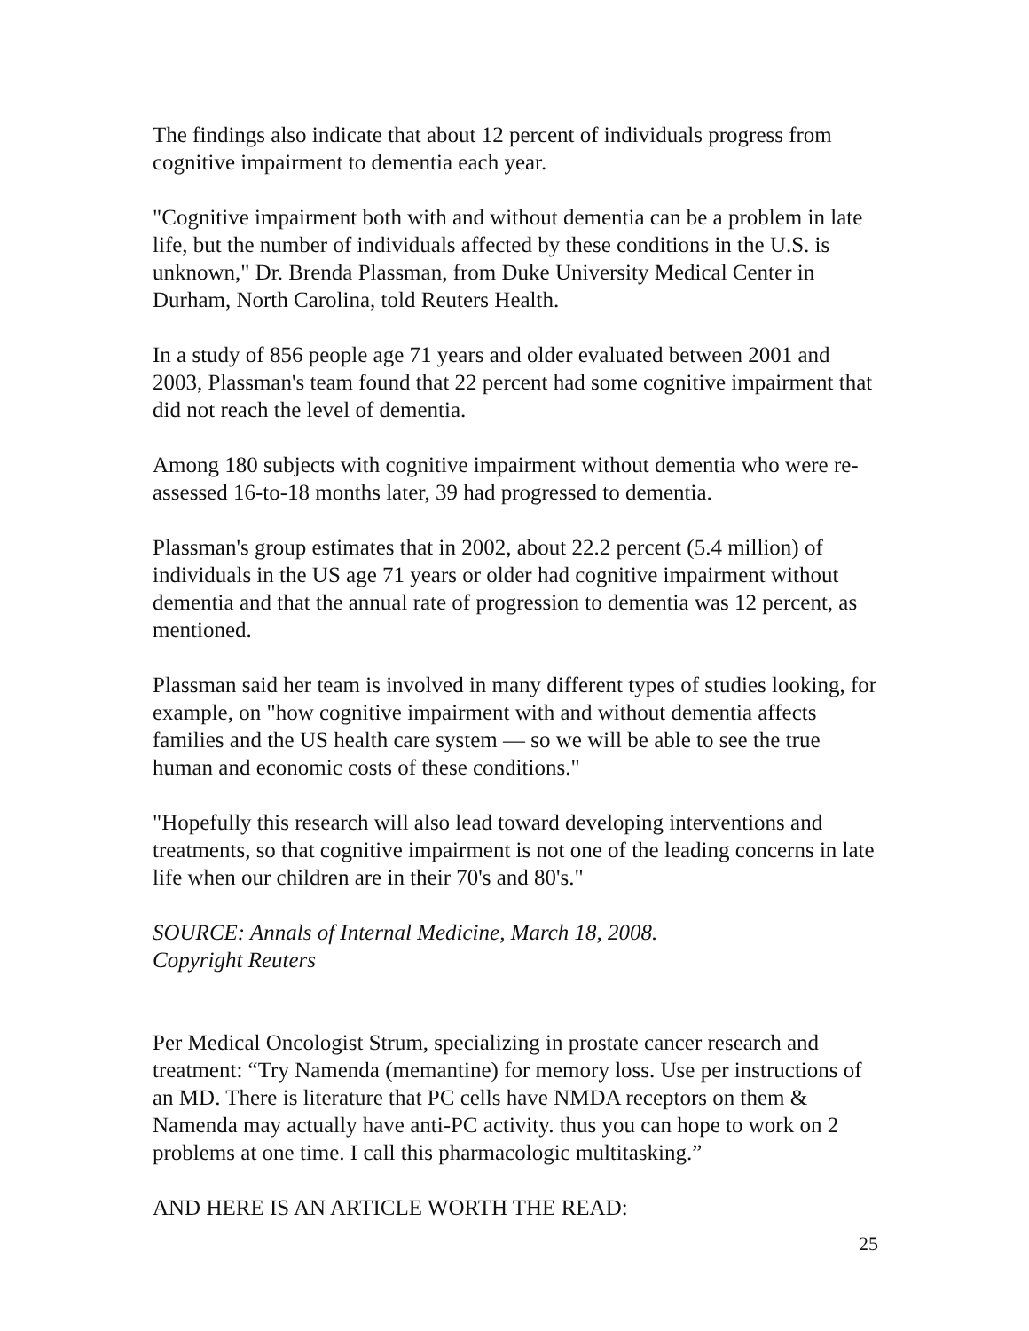The findings also indicate that about 12 percent of individuals progress from cognitive impairment to dementia each year.
"Cognitive impairment both with and without dementia can be a problem in late life, but the number of individuals affected by these conditions in the U.S. is unknown," Dr. Brenda Plassman, from Duke University Medical Center in Durham, North Carolina, told Reuters Health.
In a study of 856 people age 71 years and older evaluated between 2001 and 2003, Plassman's team found that 22 percent had some cognitive impairment that did not reach the level of dementia.
Among 180 subjects with cognitive impairment without dementia who were re-assessed 16-to-18 months later, 39 had progressed to dementia.
Plassman's group estimates that in 2002, about 22.2 percent (5.4 million) of individuals in the US age 71 years or older had cognitive impairment without dementia and that the annual rate of progression to dementia was 12 percent, as mentioned.
Plassman said her team is involved in many different types of studies looking, for example, on "how cognitive impairment with and without dementia affects families and the US health care system — so we will be able to see the true human and economic costs of these conditions."
"Hopefully this research will also lead toward developing interventions and treatments, so that cognitive impairment is not one of the leading concerns in late life when our children are in their 70's and 80's."
SOURCE: Annals of Internal Medicine, March 18, 2008.
Copyright Reuters
Per Medical Oncologist Strum, specializing in prostate cancer research and treatment: “Try Namenda (memantine) for memory loss. Use per instructions of an MD. There is literature that PC cells have NMDA receptors on them & Namenda may actually have anti-PC activity. thus you can hope to work on 2 problems at one time. I call this pharmacologic multitasking.”
AND HERE IS AN ARTICLE WORTH THE READ:
25